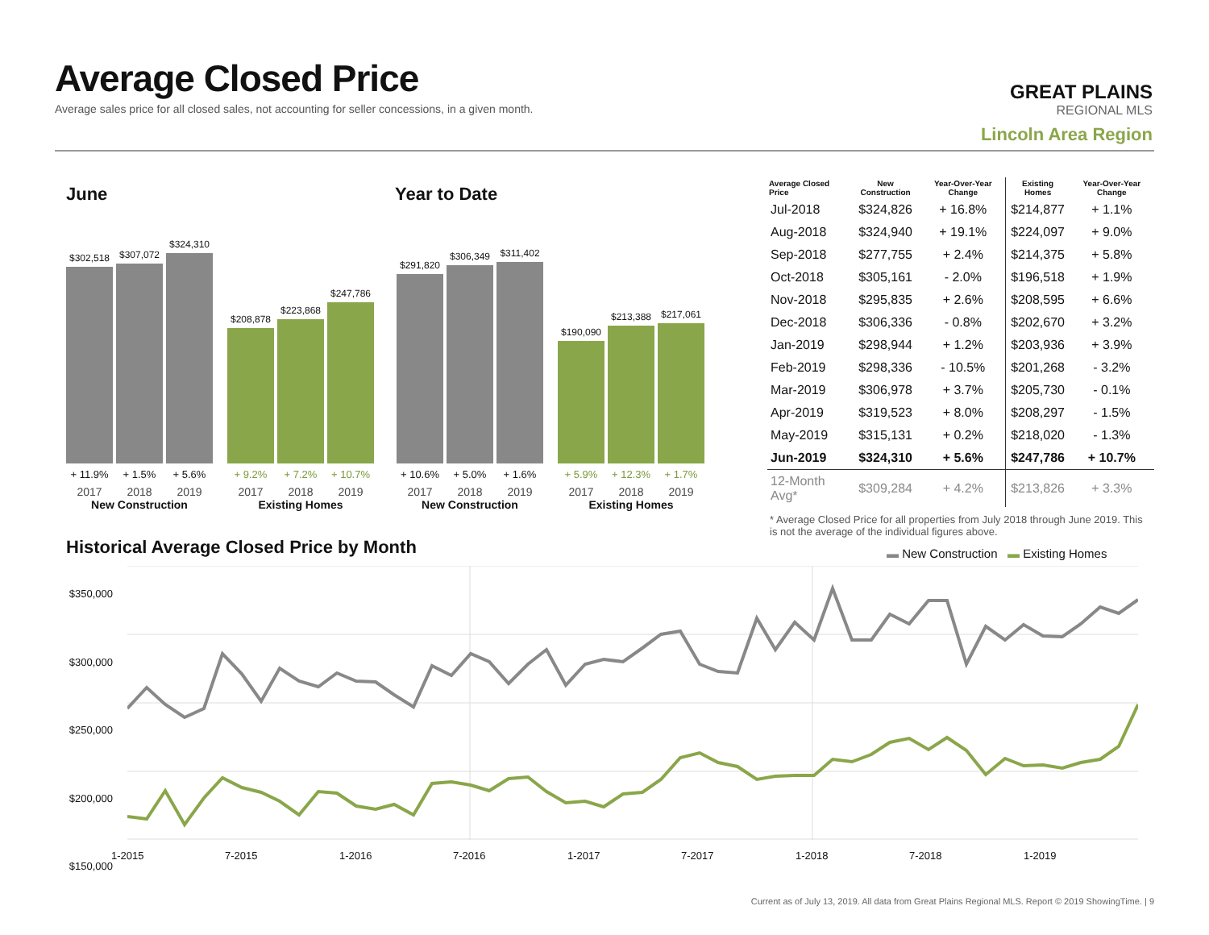Average Closed Price
Average sales price for all closed sales, not accounting for seller concessions, in a given month.
GREAT PLAINS
REGIONAL MLS
Lincoln Area Region
June Year to Date
$302,518
$307,072
$324,310
+ 11.9% + 1.5% + 5.6%
2017 2018 2019
New Construction
$208,878
$223,868
$247,786
+ 9.2% + 7.2% + 10.7%
2017 2018 2019
Existing Homes
$291,820
$306,349
$311,402
+ 10.6% + 5.0% + 1.6%
2017 2018 2019
New Construction
$190,090
$213,388
$217,061
+ 5.9% + 12.3% + 1.7%
2017 2018 2019
Existing Homes
| Average Closed Price | New Construction | Year-Over-Year Change | Existing Homes | Year-Over-Year Change |
| --- | --- | --- | --- | --- |
| Jul-2018 | $324,826 | + 16.8% | $214,877 | + 1.1% |
| Aug-2018 | $324,940 | + 19.1% | $224,097 | + 9.0% |
| Sep-2018 | $277,755 | + 2.4% | $214,375 | + 5.8% |
| Oct-2018 | $305,161 | - 2.0% | $196,518 | + 1.9% |
| Nov-2018 | $295,835 | + 2.6% | $208,595 | + 6.6% |
| Dec-2018 | $306,336 | - 0.8% | $202,670 | + 3.2% |
| Jan-2019 | $298,944 | + 1.2% | $203,936 | + 3.9% |
| Feb-2019 | $298,336 | - 10.5% | $201,268 | - 3.2% |
| Mar-2019 | $306,978 | + 3.7% | $205,730 | - 0.1% |
| Apr-2019 | $319,523 | + 8.0% | $208,297 | - 1.5% |
| May-2019 | $315,131 | + 0.2% | $218,020 | - 1.3% |
| Jun-2019 | $324,310 | + 5.6% | $247,786 | + 10.7% |
| 12-Month Avg* | $309,284 | + 4.2% | $213,826 | + 3.3% |
* Average Closed Price for all properties from July 2018 through June 2019. This is not the average of the individual figures above.
Historical Average Closed Price by Month
▬ New Construction ▬ Existing Homes
$350,000
$300,000
$250,000
$200,000
$150,000
1-2015 7-2015 1-2016 7-2016 1-2017 7-2017 1-2018 7-2018 1-2019
Current as of July 13, 2019. All data from Great Plains Regional MLS. Report © 2019 ShowingTime. | 9